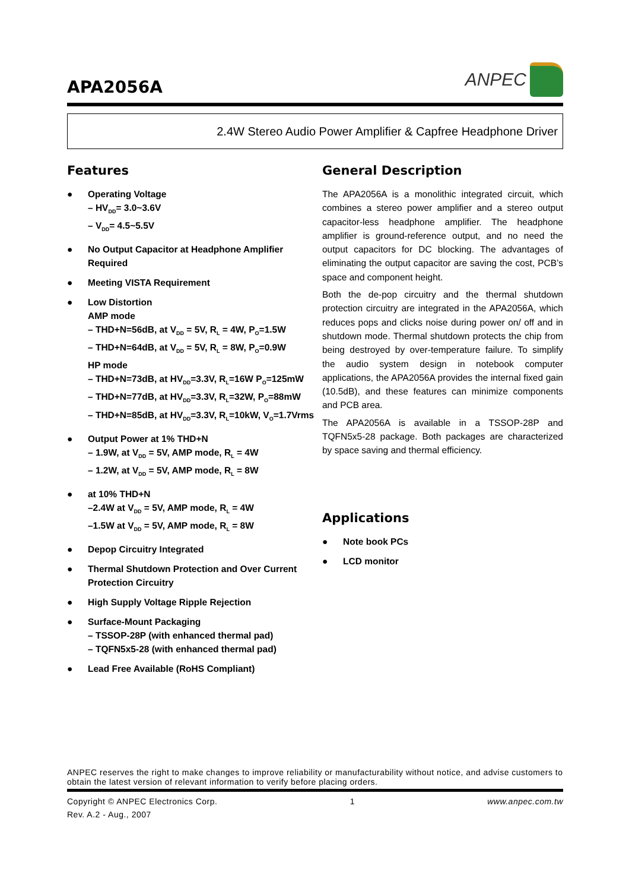APA2056A
ANPEC
2.4W Stereo Audio Power Amplifier & Capfree Headphone Driver
Features
● Operating Voltage
– HV<sub>DD</sub>= 3.0~3.6V
– V<sub>DD</sub>= 4.5~5.5V
● No Output Capacitor at Headphone Amplifier Required
● Meeting VISTA Requirement
● Low Distortion
AMP mode
– THD+N=56dB, at V<sub>DD</sub> = 5V, R<sub>L</sub> = 4W, P<sub>O</sub>=1.5W
– THD+N=64dB, at V<sub>DD</sub> = 5V, R<sub>L</sub> = 8W, P<sub>O</sub>=0.9W
HP mode
– THD+N=73dB, at HV<sub>DD</sub>=3.3V, R<sub>L</sub>=16W P<sub>O</sub>=125mW
– THD+N=77dB, at HV<sub>DD</sub>=3.3V, R<sub>L</sub>=32W, P<sub>O</sub>=88mW
– THD+N=85dB, at HV<sub>DD</sub>=3.3V, R<sub>L</sub>=10kW, V<sub>O</sub>=1.7Vrms
● Output Power at 1% THD+N
– 1.9W, at V<sub>DD</sub> = 5V, AMP mode, R<sub>L</sub> = 4W
– 1.2W, at V<sub>DD</sub> = 5V, AMP mode, R<sub>L</sub> = 8W
● at 10% THD+N
–2.4W at V<sub>DD</sub> = 5V, AMP mode, R<sub>L</sub> = 4W
–1.5W at V<sub>DD</sub> = 5V, AMP mode, R<sub>L</sub> = 8W
● Depop Circuitry Integrated
● Thermal Shutdown Protection and Over Current Protection Circuitry
● High Supply Voltage Ripple Rejection
● Surface-Mount Packaging
– TSSOP-28P (with enhanced thermal pad)
– TQFN5x5-28 (with enhanced thermal pad)
● Lead Free Available (RoHS Compliant)
General Description
The APA2056A is a monolithic integrated circuit, which combines a stereo power amplifier and a stereo output capacitor-less headphone amplifier. The headphone amplifier is ground-reference output, and no need the output capacitors for DC blocking. The advantages of eliminating the output capacitor are saving the cost, PCB’s space and component height.
Both the de-pop circuitry and the thermal shutdown protection circuitry are integrated in the APA2056A, which reduces pops and clicks noise during power on/ off and in shutdown mode. Thermal shutdown protects the chip from being destroyed by over-temperature failure. To simplify the audio system design in notebook computer applications, the APA2056A provides the internal fixed gain (10.5dB), and these features can minimize components and PCB area.
The APA2056A is available in a TSSOP-28P and TQFN5x5-28 package. Both packages are characterized by space saving and thermal efficiency.
Applications
● Note book PCs
● LCD monitor
ANPEC reserves the right to make changes to improve reliability or manufacturability without notice, and advise customers to obtain the latest version of relevant information to verify before placing orders.
Copyright © ANPEC Electronics Corp. 1 www.anpec.com.tw
Rev. A.2 - Aug., 2007